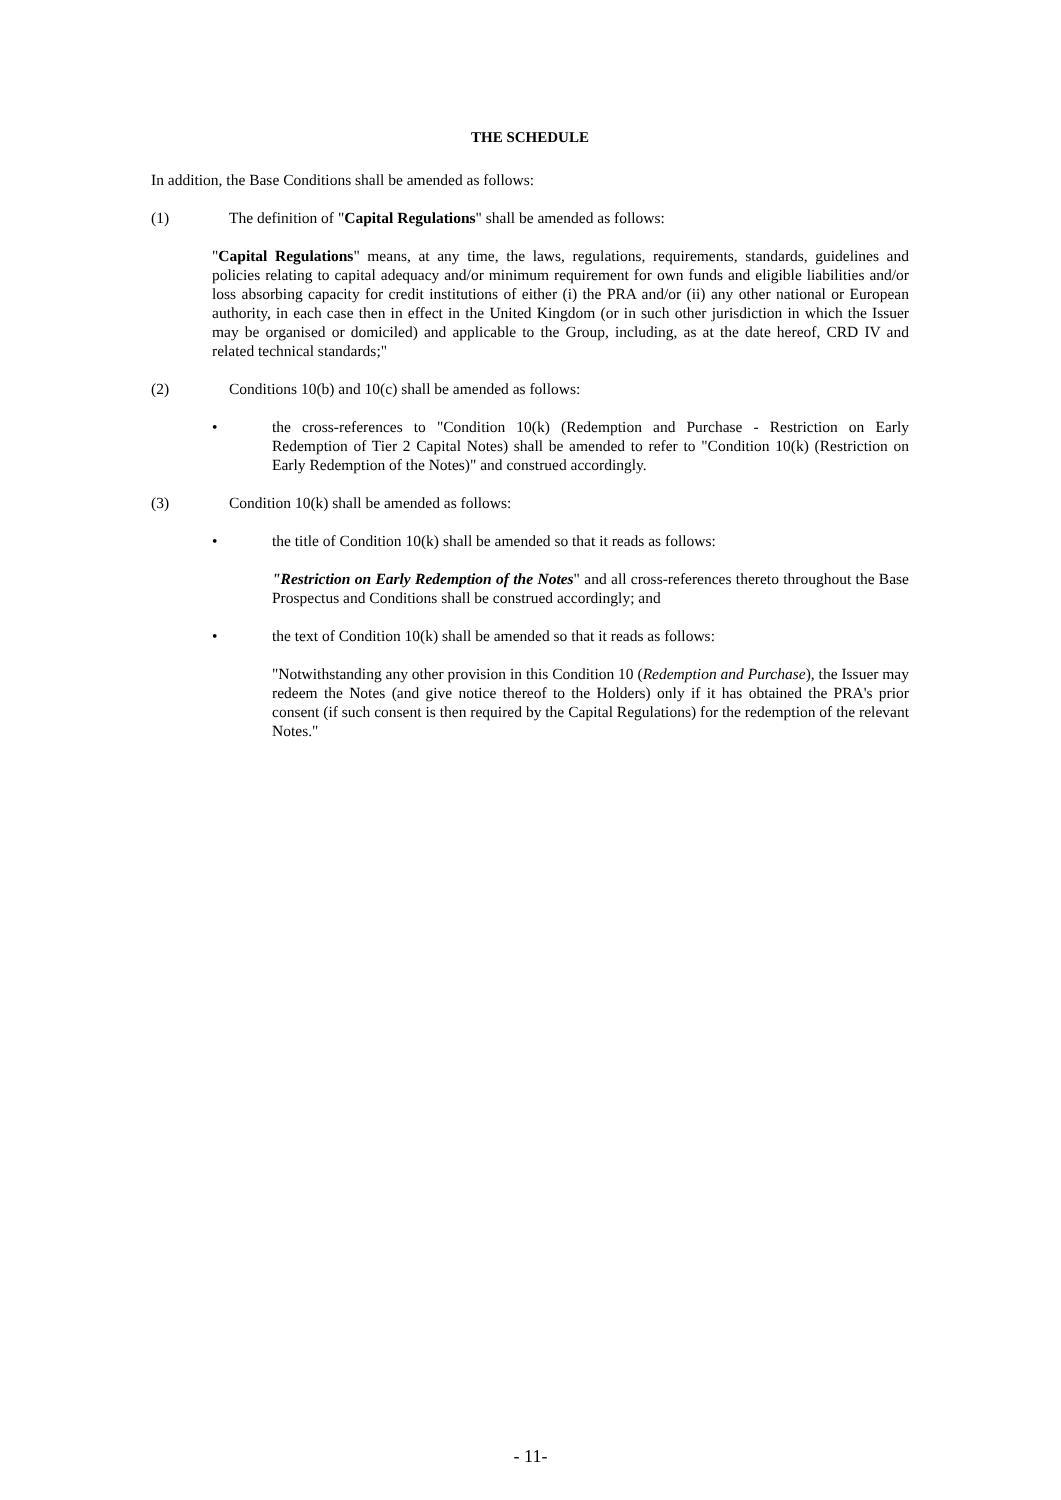THE SCHEDULE
In addition, the Base Conditions shall be amended as follows:
(1) The definition of "Capital Regulations" shall be amended as follows:
"Capital Regulations" means, at any time, the laws, regulations, requirements, standards, guidelines and policies relating to capital adequacy and/or minimum requirement for own funds and eligible liabilities and/or loss absorbing capacity for credit institutions of either (i) the PRA and/or (ii) any other national or European authority, in each case then in effect in the United Kingdom (or in such other jurisdiction in which the Issuer may be organised or domiciled) and applicable to the Group, including, as at the date hereof, CRD IV and related technical standards;"
(2) Conditions 10(b) and 10(c) shall be amended as follows:
• the cross-references to "Condition 10(k) (Redemption and Purchase - Restriction on Early Redemption of Tier 2 Capital Notes) shall be amended to refer to "Condition 10(k) (Restriction on Early Redemption of the Notes)" and construed accordingly.
(3) Condition 10(k) shall be amended as follows:
• the title of Condition 10(k) shall be amended so that it reads as follows:
"Restriction on Early Redemption of the Notes" and all cross-references thereto throughout the Base Prospectus and Conditions shall be construed accordingly; and
• the text of Condition 10(k) shall be amended so that it reads as follows:
"Notwithstanding any other provision in this Condition 10 (Redemption and Purchase), the Issuer may redeem the Notes (and give notice thereof to the Holders) only if it has obtained the PRA's prior consent (if such consent is then required by the Capital Regulations) for the redemption of the relevant Notes."
- 11-